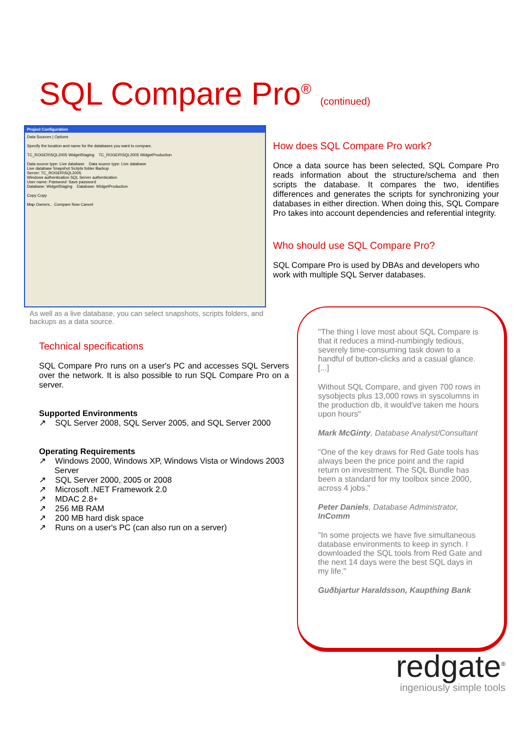SQL Compare Pro<sup>®</sup> (continued)
Project Configuration
Data Sources | Options
Specify the location and name for the databases you want to compare.
TC_ROGER\SQL2005 WidgetStaging TC_ROGER\SQL2005 WidgetProduction
Data source type: Live database Data source type: Live database
Live database Snapshot Scripts folder Backup
Server: TC_ROGER\SQL2005
Windows authentication SQL Server authentication
User name: Password: Save password
Database: WidgetStaging Database: WidgetProduction
Copy Copy
Map Owners... Compare Now Cancel
As well as a live database, you can select snapshots, scripts folders, and backups as a data source.
Technical specifications
SQL Compare Pro runs on a user's PC and accesses SQL Servers over the network. It is also possible to run SQL Compare Pro on a server.
Supported Environments
↗ SQL Server 2008, SQL Server 2005, and SQL Server 2000
Operating Requirements
↗ Windows 2000, Windows XP, Windows Vista or Windows 2003 Server
↗ SQL Server 2000, 2005 or 2008
↗ Microsoft .NET Framework 2.0
↗ MDAC 2.8+
↗ 256 MB RAM
↗ 200 MB hard disk space
↗ Runs on a user's PC (can also run on a server)
How does SQL Compare Pro work?
Once a data source has been selected, SQL Compare Pro reads information about the structure/schema and then scripts the database. It compares the two, identifies differences and generates the scripts for synchronizing your databases in either direction. When doing this, SQL Compare Pro takes into account dependencies and referential integrity.
Who should use SQL Compare Pro?
SQL Compare Pro is used by DBAs and developers who work with multiple SQL Server databases.
"The thing I love most about SQL Compare is that it reduces a mind-numbingly tedious, severely time-consuming task down to a handful of button-clicks and a casual glance. [...]
Without SQL Compare, and given 700 rows in sysobjects plus 13,000 rows in syscolumns in the production db, it would've taken me hours upon hours"
Mark McGinty, Database Analyst/Consultant
"One of the key draws for Red Gate tools has always been the price point and the rapid return on investment. The SQL Bundle has been a standard for my toolbox since 2000, across 4 jobs."
Peter Daniels, Database Administrator, InComm
"In some projects we have five simultaneous database environments to keep in synch. I downloaded the SQL tools from Red Gate and the next 14 days were the best SQL days in my life."
Guðbjartur Haraldsson, Kaupthing Bank
redgate<sup>®</sup>
ingeniously simple tools